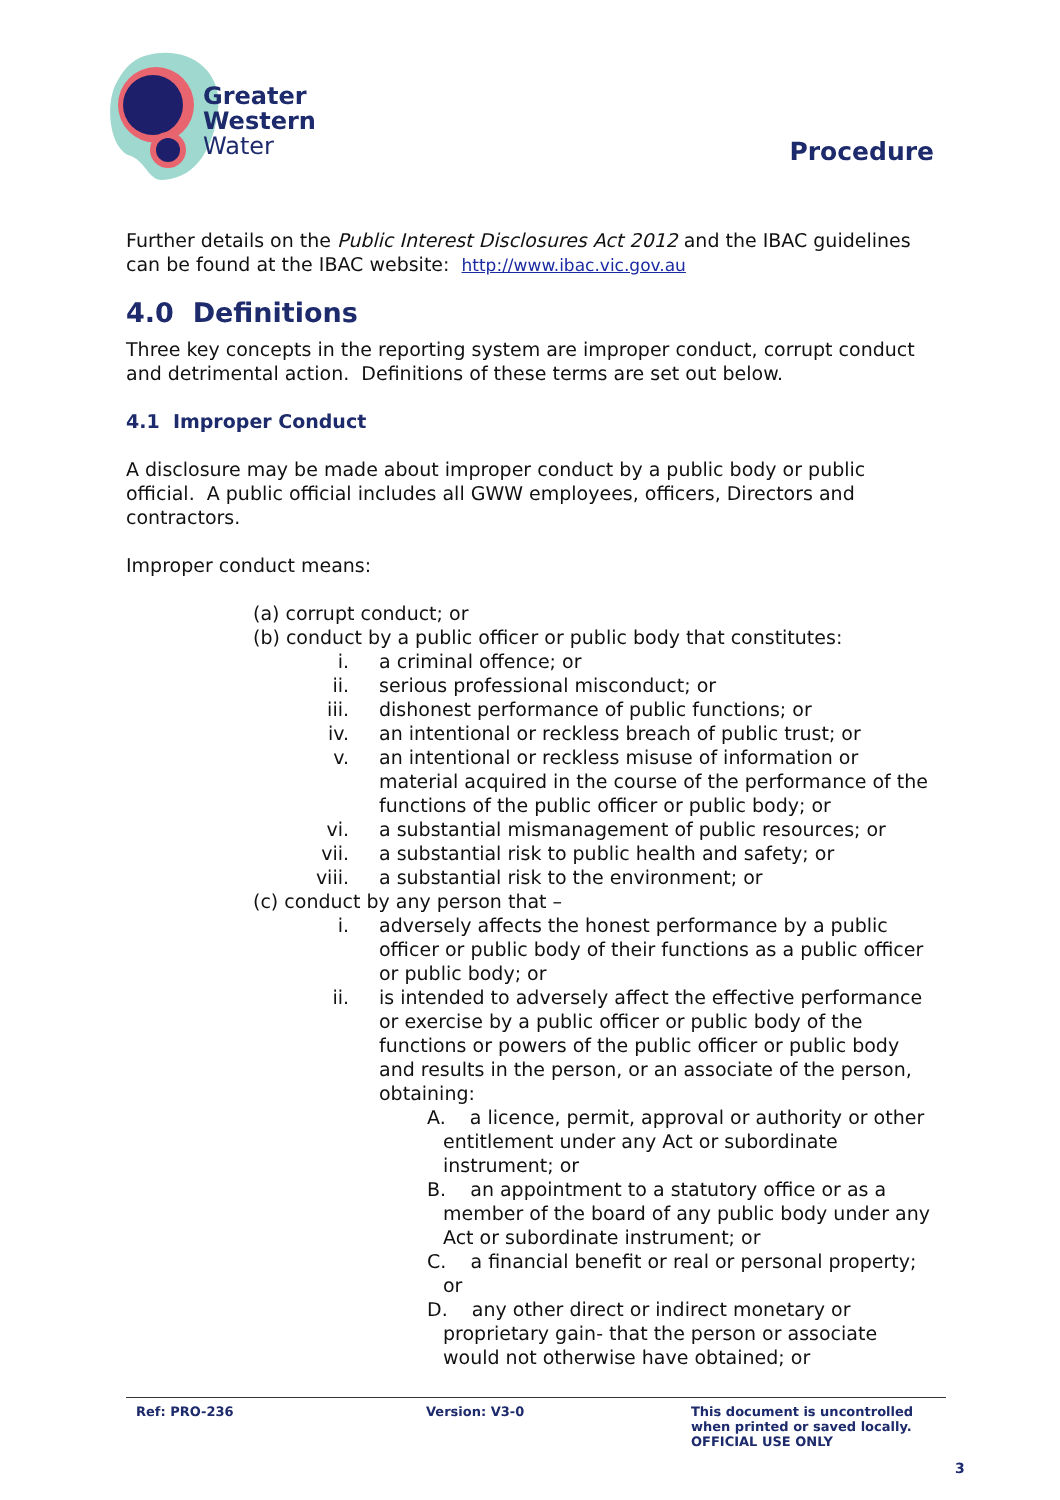Greater
Western
Water
Procedure
Further details on the Public Interest Disclosures Act 2012 and the IBAC guidelines can be found at the IBAC website: http://www.ibac.vic.gov.au
4.0 Definitions
Three key concepts in the reporting system are improper conduct, corrupt conduct and detrimental action. Definitions of these terms are set out below.
4.1 Improper Conduct
A disclosure may be made about improper conduct by a public body or public official. A public official includes all GWW employees, officers, Directors and contractors.
Improper conduct means:
(a) corrupt conduct; or
(b) conduct by a public officer or public body that constitutes:
i. a criminal offence; or
ii. serious professional misconduct; or
iii. dishonest performance of public functions; or
iv. an intentional or reckless breach of public trust; or
v. an intentional or reckless misuse of information or material acquired in the course of the performance of the functions of the public officer or public body; or
vi. a substantial mismanagement of public resources; or
vii. a substantial risk to public health and safety; or
viii. a substantial risk to the environment; or
(c) conduct by any person that –
i. adversely affects the honest performance by a public officer or public body of their functions as a public officer or public body; or
ii. is intended to adversely affect the effective performance or exercise by a public officer or public body of the functions or powers of the public officer or public body and results in the person, or an associate of the person, obtaining:
A. a licence, permit, approval or authority or other entitlement under any Act or subordinate instrument; or
B. an appointment to a statutory office or as a member of the board of any public body under any Act or subordinate instrument; or
C. a financial benefit or real or personal property; or
D. any other direct or indirect monetary or proprietary gain- that the person or associate would not otherwise have obtained; or
Ref: PRO-236 Version: V3-0 This document is uncontrolled
when printed or saved locally.
OFFICIAL USE ONLY
3